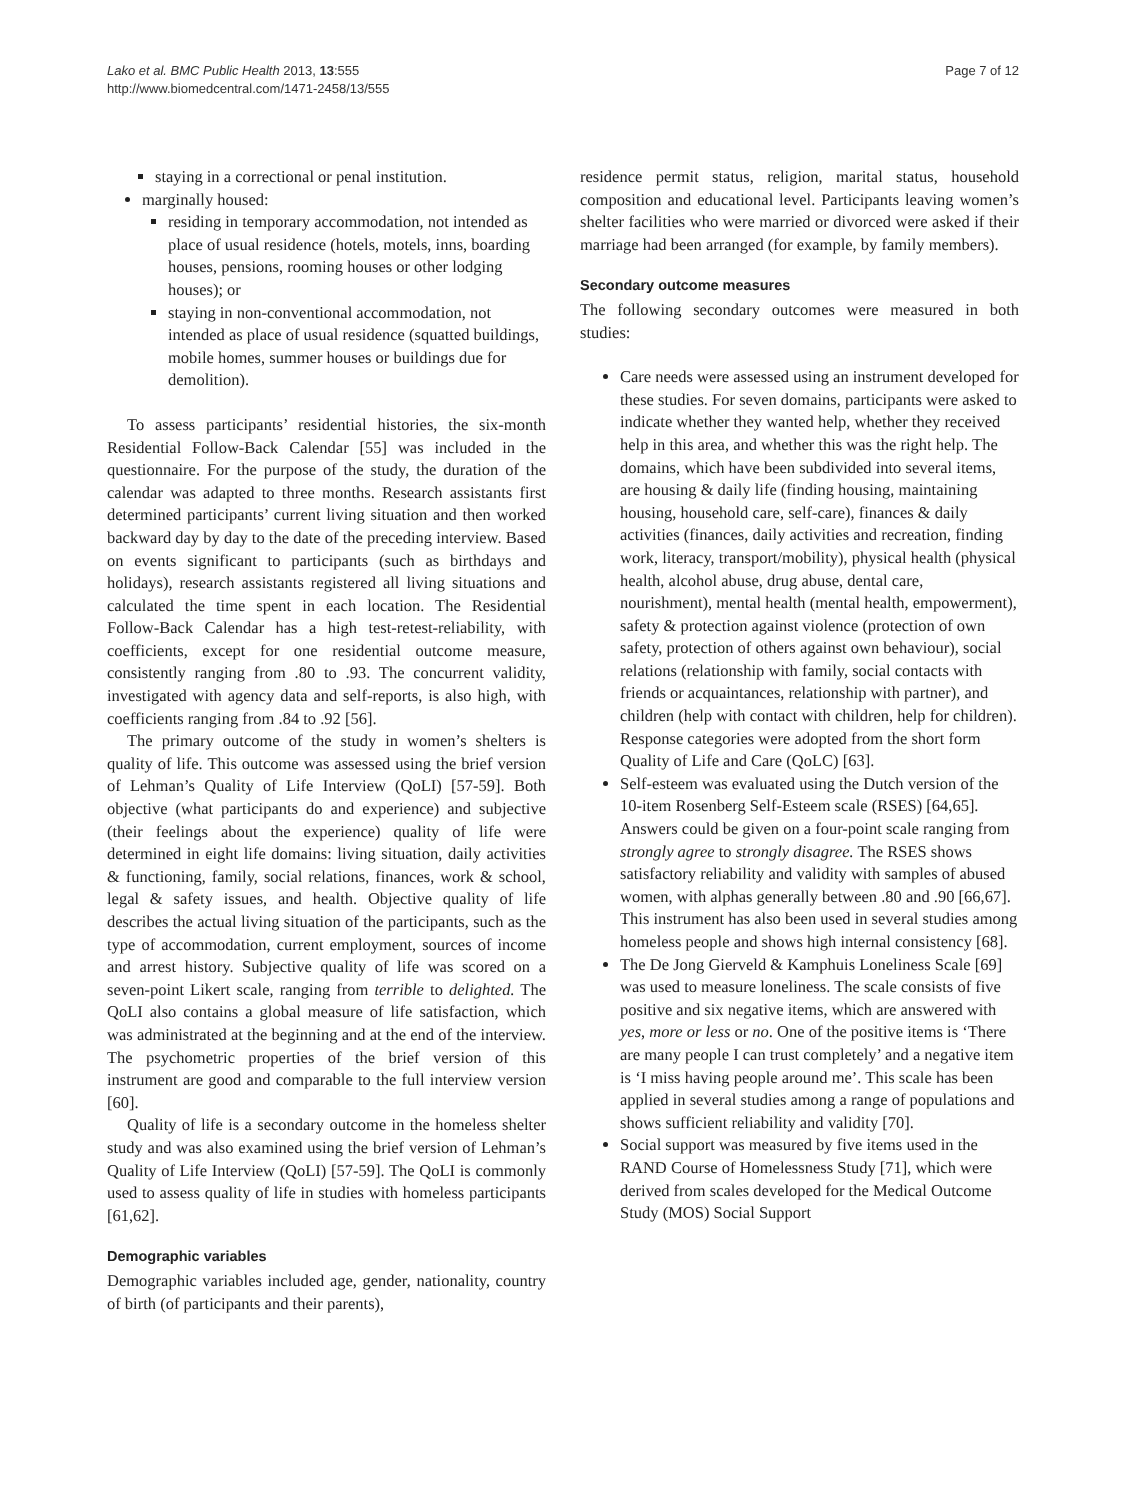Lako et al. BMC Public Health 2013, 13:555
http://www.biomedcentral.com/1471-2458/13/555
Page 7 of 12
staying in a correctional or penal institution.
marginally housed:
residing in temporary accommodation, not intended as place of usual residence (hotels, motels, inns, boarding houses, pensions, rooming houses or other lodging houses); or
staying in non-conventional accommodation, not intended as place of usual residence (squatted buildings, mobile homes, summer houses or buildings due for demolition).
To assess participants’ residential histories, the six-month Residential Follow-Back Calendar [55] was included in the questionnaire. For the purpose of the study, the duration of the calendar was adapted to three months. Research assistants first determined participants’ current living situation and then worked backward day by day to the date of the preceding interview. Based on events significant to participants (such as birthdays and holidays), research assistants registered all living situations and calculated the time spent in each location. The Residential Follow-Back Calendar has a high test-retest-reliability, with coefficients, except for one residential outcome measure, consistently ranging from .80 to .93. The concurrent validity, investigated with agency data and self-reports, is also high, with coefficients ranging from .84 to .92 [56].
The primary outcome of the study in women’s shelters is quality of life. This outcome was assessed using the brief version of Lehman’s Quality of Life Interview (QoLI) [57-59]. Both objective (what participants do and experience) and subjective (their feelings about the experience) quality of life were determined in eight life domains: living situation, daily activities & functioning, family, social relations, finances, work & school, legal & safety issues, and health. Objective quality of life describes the actual living situation of the participants, such as the type of accommodation, current employment, sources of income and arrest history. Subjective quality of life was scored on a seven-point Likert scale, ranging from terrible to delighted. The QoLI also contains a global measure of life satisfaction, which was administrated at the beginning and at the end of the interview. The psychometric properties of the brief version of this instrument are good and comparable to the full interview version [60].
Quality of life is a secondary outcome in the homeless shelter study and was also examined using the brief version of Lehman’s Quality of Life Interview (QoLI) [57-59]. The QoLI is commonly used to assess quality of life in studies with homeless participants [61,62].
Demographic variables
Demographic variables included age, gender, nationality, country of birth (of participants and their parents),
residence permit status, religion, marital status, household composition and educational level. Participants leaving women’s shelter facilities who were married or divorced were asked if their marriage had been arranged (for example, by family members).
Secondary outcome measures
The following secondary outcomes were measured in both studies:
Care needs were assessed using an instrument developed for these studies. For seven domains, participants were asked to indicate whether they wanted help, whether they received help in this area, and whether this was the right help. The domains, which have been subdivided into several items, are housing & daily life (finding housing, maintaining housing, household care, self-care), finances & daily activities (finances, daily activities and recreation, finding work, literacy, transport/mobility), physical health (physical health, alcohol abuse, drug abuse, dental care, nourishment), mental health (mental health, empowerment), safety & protection against violence (protection of own safety, protection of others against own behaviour), social relations (relationship with family, social contacts with friends or acquaintances, relationship with partner), and children (help with contact with children, help for children). Response categories were adopted from the short form Quality of Life and Care (QoLC) [63].
Self-esteem was evaluated using the Dutch version of the 10-item Rosenberg Self-Esteem scale (RSES) [64,65]. Answers could be given on a four-point scale ranging from strongly agree to strongly disagree. The RSES shows satisfactory reliability and validity with samples of abused women, with alphas generally between .80 and .90 [66,67]. This instrument has also been used in several studies among homeless people and shows high internal consistency [68].
The De Jong Gierveld & Kamphuis Loneliness Scale [69] was used to measure loneliness. The scale consists of five positive and six negative items, which are answered with yes, more or less or no. One of the positive items is ‘There are many people I can trust completely’ and a negative item is ‘I miss having people around me’. This scale has been applied in several studies among a range of populations and shows sufficient reliability and validity [70].
Social support was measured by five items used in the RAND Course of Homelessness Study [71], which were derived from scales developed for the Medical Outcome Study (MOS) Social Support